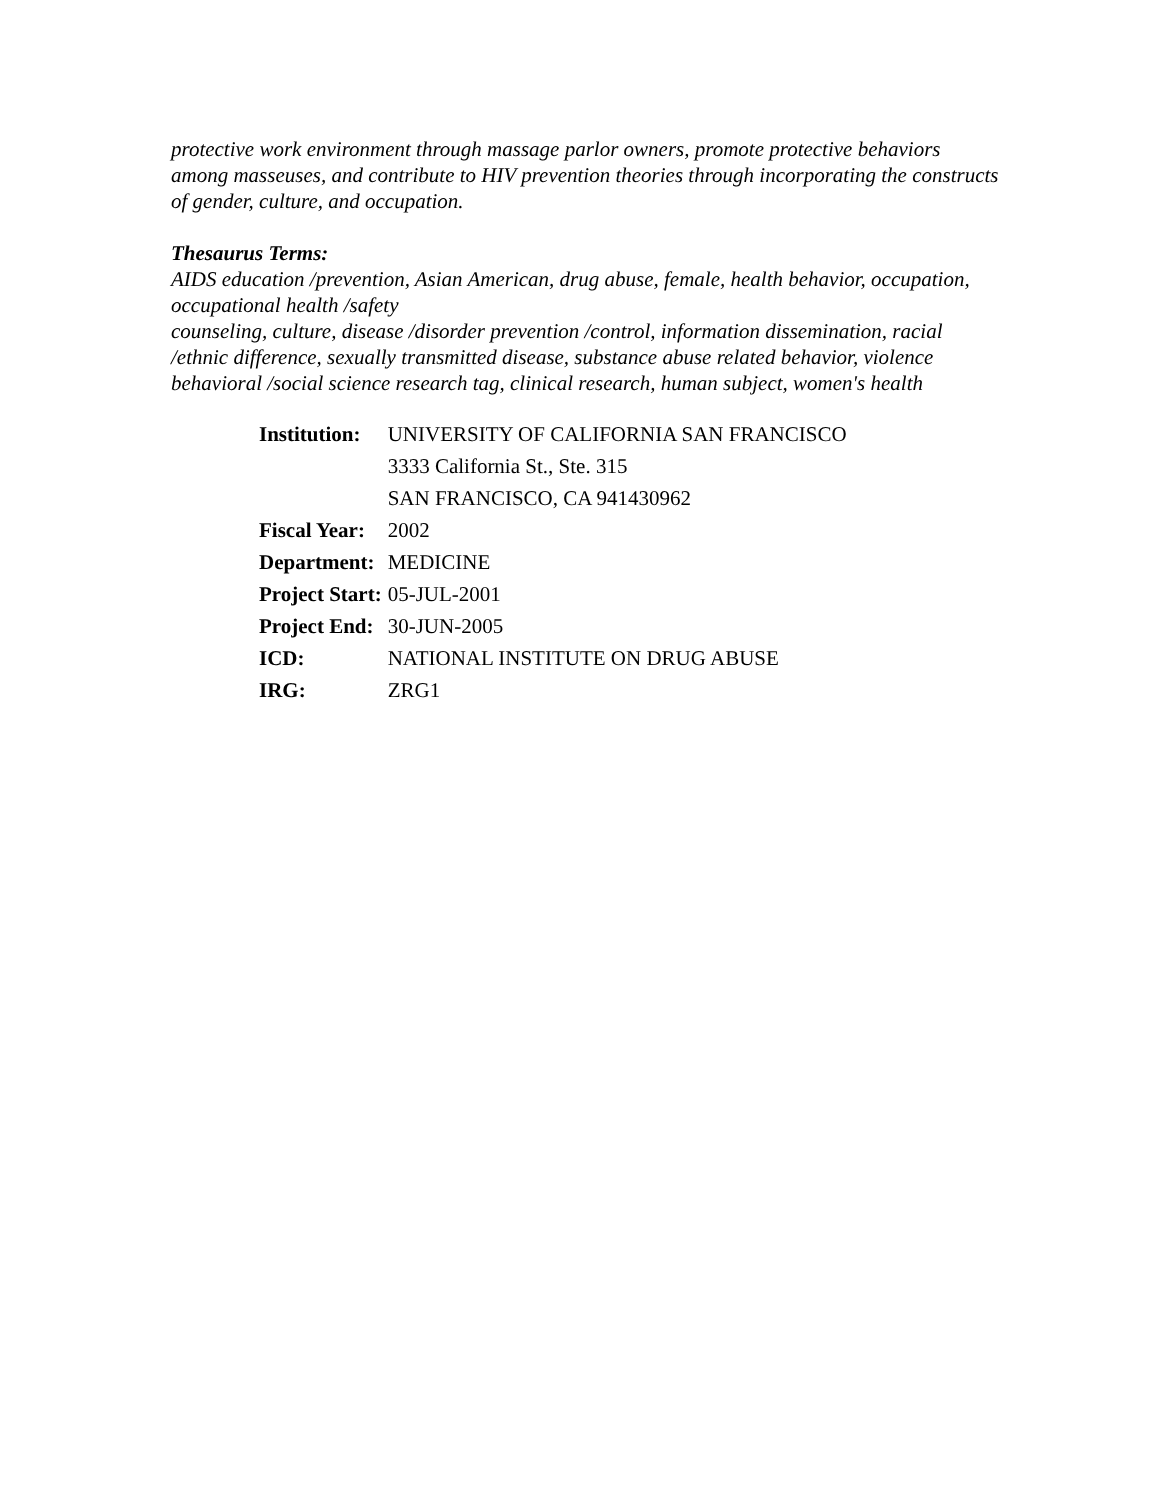protective work environment through massage parlor owners, promote protective behaviors among masseuses, and contribute to HIV prevention theories through incorporating the constructs of gender, culture, and occupation.
Thesaurus Terms:
AIDS education /prevention, Asian American, drug abuse, female, health behavior, occupation, occupational health /safety
counseling, culture, disease /disorder prevention /control, information dissemination, racial /ethnic difference, sexually transmitted disease, substance abuse related behavior, violence
behavioral /social science research tag, clinical research, human subject, women's health
| Institution: | UNIVERSITY OF CALIFORNIA SAN FRANCISCO |
| | 3333 California St., Ste. 315 |
| | SAN FRANCISCO, CA 941430962 |
| Fiscal Year: | 2002 |
| Department: | MEDICINE |
| Project Start: | 05-JUL-2001 |
| Project End: | 30-JUN-2005 |
| ICD: | NATIONAL INSTITUTE ON DRUG ABUSE |
| IRG: | ZRG1 |